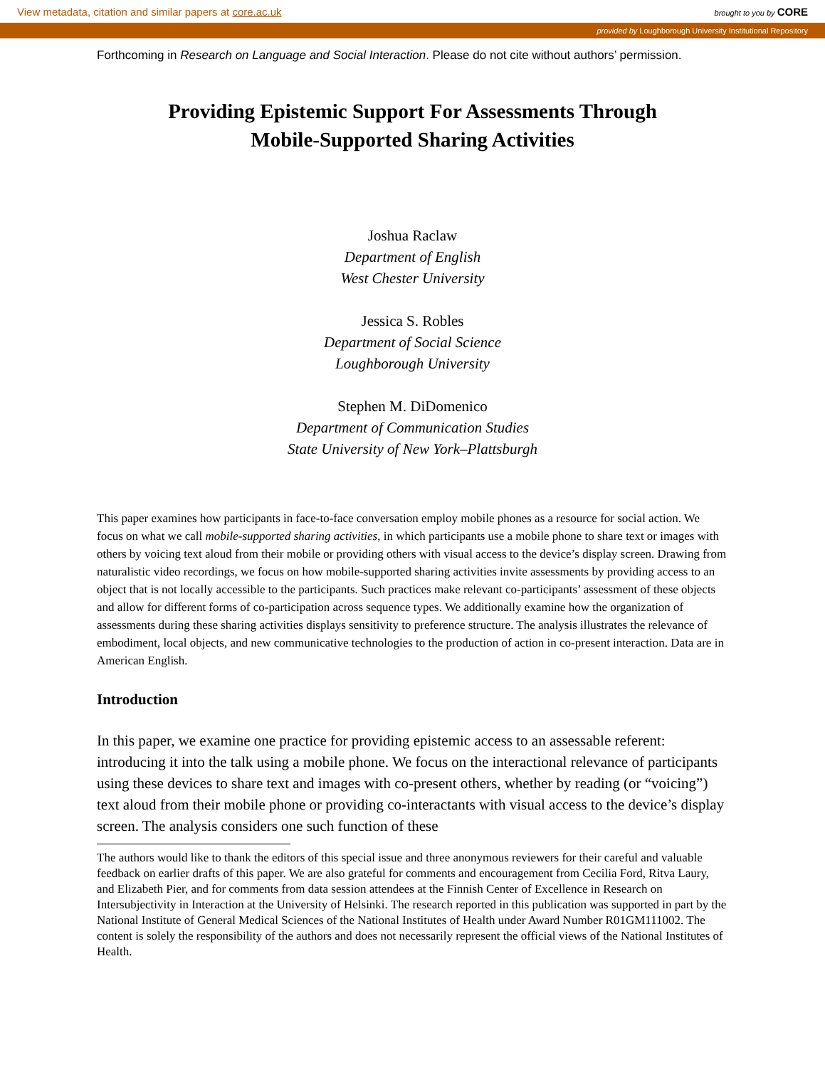View metadata, citation and similar papers at core.ac.uk brought to you by CORE
provided by Loughborough University Institutional Repository
Forthcoming in Research on Language and Social Interaction. Please do not cite without authors’ permission.
Providing Epistemic Support For Assessments Through
Mobile-Supported Sharing Activities
Joshua Raclaw
Department of English
West Chester University
Jessica S. Robles
Department of Social Science
Loughborough University
Stephen M. DiDomenico
Department of Communication Studies
State University of New York–Plattsburgh
This paper examines how participants in face-to-face conversation employ mobile phones as a resource for social action. We focus on what we call mobile-supported sharing activities, in which participants use a mobile phone to share text or images with others by voicing text aloud from their mobile or providing others with visual access to the device’s display screen. Drawing from naturalistic video recordings, we focus on how mobile-supported sharing activities invite assessments by providing access to an object that is not locally accessible to the participants. Such practices make relevant co-participants’ assessment of these objects and allow for different forms of co-participation across sequence types. We additionally examine how the organization of assessments during these sharing activities displays sensitivity to preference structure. The analysis illustrates the relevance of embodiment, local objects, and new communicative technologies to the production of action in co-present interaction. Data are in American English.
Introduction
In this paper, we examine one practice for providing epistemic access to an assessable referent: introducing it into the talk using a mobile phone. We focus on the interactional relevance of participants using these devices to share text and images with co-present others, whether by reading (or “voicing”) text aloud from their mobile phone or providing co-interactants with visual access to the device’s display screen. The analysis considers one such function of these
The authors would like to thank the editors of this special issue and three anonymous reviewers for their careful and valuable feedback on earlier drafts of this paper. We are also grateful for comments and encouragement from Cecilia Ford, Ritva Laury, and Elizabeth Pier, and for comments from data session attendees at the Finnish Center of Excellence in Research on Intersubjectivity in Interaction at the University of Helsinki. The research reported in this publication was supported in part by the National Institute of General Medical Sciences of the National Institutes of Health under Award Number R01GM111002. The content is solely the responsibility of the authors and does not necessarily represent the official views of the National Institutes of Health.